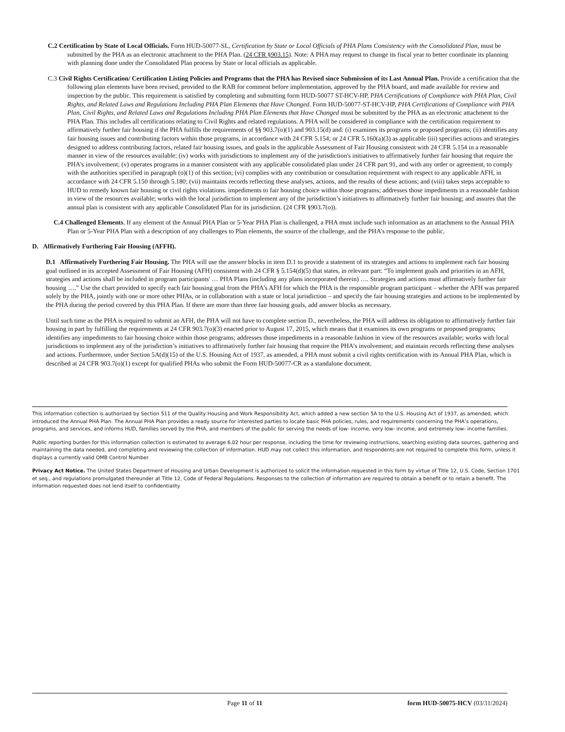C.2 Certification by State of Local Officials. Form HUD-50077-SL, Certification by State or Local Officials of PHA Plans Consistency with the Consolidated Plan, must be submitted by the PHA as an electronic attachment to the PHA Plan. (24 CFR §903.15). Note: A PHA may request to change its fiscal year to better coordinate its planning with planning done under the Consolidated Plan process by State or local officials as applicable.
C.3 Civil Rights Certification/ Certification Listing Policies and Programs that the PHA has Revised since Submission of its Last Annual Plan. Provide a certification that the following plan elements have been revised, provided to the RAB for comment before implementation, approved by the PHA board, and made available for review and inspection by the public. This requirement is satisfied by completing and submitting form HUD-50077 ST-HCV-HP, PHA Certifications of Compliance with PHA Plan, Civil Rights, and Related Laws and Regulations Including PHA Plan Elements that Have Changed. Form HUD-50077-ST-HCV-HP, PHA Certifications of Compliance with PHA Plan, Civil Rights, and Related Laws and Regulations Including PHA Plan Elements that Have Changed must be submitted by the PHA as an electronic attachment to the PHA Plan. This includes all certifications relating to Civil Rights and related regulations. A PHA will be considered in compliance with the certification requirement to affirmatively further fair housing if the PHA fulfills the requirements of §§ 903.7(o)(1) and 903.15(d) and: (i) examines its programs or proposed programs; (ii) identifies any fair housing issues and contributing factors within those programs, in accordance with 24 CFR 5.154; or 24 CFR 5.160(a)(3) as applicable (iii) specifies actions and strategies designed to address contributing factors, related fair housing issues, and goals in the applicable Assessment of Fair Housing consistent with 24 CFR 5.154 in a reasonable manner in view of the resources available; (iv) works with jurisdictions to implement any of the jurisdiction's initiatives to affirmatively further fair housing that require the PHA's involvement; (v) operates programs in a manner consistent with any applicable consolidated plan under 24 CFR part 91, and with any order or agreement, to comply with the authorities specified in paragraph (o)(1) of this section; (vi) complies with any contribution or consultation requirement with respect to any applicable AFH, in accordance with 24 CFR 5.150 through 5.180; (vii) maintains records reflecting these analyses, actions, and the results of these actions; and (viii) takes steps acceptable to HUD to remedy known fair housing or civil rights violations. impediments to fair housing choice within those programs; addresses those impediments in a reasonable fashion in view of the resources available; works with the local jurisdiction to implement any of the jurisdiction’s initiatives to affirmatively further fair housing; and assures that the annual plan is consistent with any applicable Consolidated Plan for its jurisdiction. (24 CFR §903.7(o)).
C.4 Challenged Elements. If any element of the Annual PHA Plan or 5-Year PHA Plan is challenged, a PHA must include such information as an attachment to the Annual PHA Plan or 5-Year PHA Plan with a description of any challenges to Plan elements, the source of the challenge, and the PHA’s response to the public.
D. Affirmatively Furthering Fair Housing (AFFH).
D.1 Affirmatively Furthering Fair Housing. The PHA will use the answer blocks in item D.1 to provide a statement of its strategies and actions to implement each fair housing goal outlined in its accepted Assessment of Fair Housing (AFH) consistent with 24 CFR § 5.154(d)(5) that states, in relevant part: “To implement goals and priorities in an AFH, strategies and actions shall be included in program participants' … PHA Plans (including any plans incorporated therein) …. Strategies and actions must affirmatively further fair housing ….” Use the chart provided to specify each fair housing goal from the PHA’s AFH for which the PHA is the responsible program participant – whether the AFH was prepared solely by the PHA, jointly with one or more other PHAs, or in collaboration with a state or local jurisdiction – and specify the fair housing strategies and actions to be implemented by the PHA during the period covered by this PHA Plan. If there are more than three fair housing goals, add answer blocks as necessary.
Until such time as the PHA is required to submit an AFH, the PHA will not have to complete section D., nevertheless, the PHA will address its obligation to affirmatively further fair housing in part by fulfilling the requirements at 24 CFR 903.7(o)(3) enacted prior to August 17, 2015, which means that it examines its own programs or proposed programs; identifies any impediments to fair housing choice within those programs; addresses those impediments in a reasonable fashion in view of the resources available; works with local jurisdictions to implement any of the jurisdiction’s initiatives to affirmatively further fair housing that require the PHA’s involvement; and maintain records reflecting these analyses and actions. Furthermore, under Section 5A(d)(15) of the U.S. Housing Act of 1937, as amended, a PHA must submit a civil rights certification with its Annual PHA Plan, which is described at 24 CFR 903.7(o)(1) except for qualified PHAs who submit the Form HUD-50077-CR as a standalone document.
This information collection is authorized by Section 511 of the Quality Housing and Work Responsibility Act, which added a new section 5A to the U.S. Housing Act of 1937, as amended, which introduced the Annual PHA Plan. The Annual PHA Plan provides a ready source for interested parties to locate basic PHA policies, rules, and requirements concerning the PHA’s operations, programs, and services, and informs HUD, families served by the PHA, and members of the public for serving the needs of low- income, very low- income, and extremely low- income families.
Public reporting burden for this information collection is estimated to average 6.02 hour per response, including the time for reviewing instructions, searching existing data sources, gathering and maintaining the data needed, and completing and reviewing the collection of information. HUD may not collect this information, and respondents are not required to complete this form, unless it displays a currently valid OMB Control Number.
Privacy Act Notice. The United States Department of Housing and Urban Development is authorized to solicit the information requested in this form by virtue of Title 12, U.S. Code, Section 1701 et seq., and regulations promulgated thereunder at Title 12, Code of Federal Regulations. Responses to the collection of information are required to obtain a benefit or to retain a benefit. The information requested does not lend itself to confidentiality
Page 11 of 11 form HUD-50075-HCV (03/31/2024)